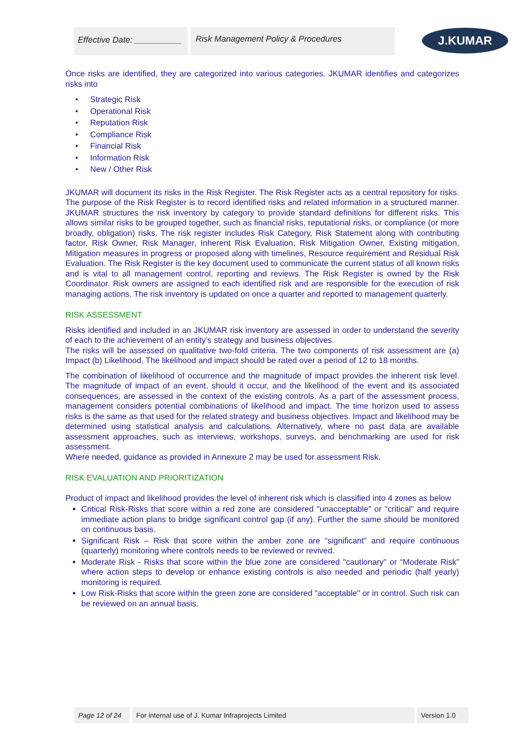Effective Date: __________
Risk Management Policy & Procedures
J.KUMAR
Once risks are identified, they are categorized into various categories. JKUMAR identifies and categorizes risks into
Strategic Risk
Operational Risk
Reputation Risk
Compliance Risk
Financial Risk
Information Risk
New / Other Risk
JKUMAR will document its risks in the Risk Register. The Risk Register acts as a central repository for risks. The purpose of the Risk Register is to record identified risks and related information in a structured manner. JKUMAR structures the risk inventory by category to provide standard definitions for different risks. This allows similar risks to be grouped together, such as financial risks, reputational risks, or compliance (or more broadly, obligation) risks. The risk register includes Risk Category, Risk Statement along with contributing factor, Risk Owner, Risk Manager, Inherent Risk Evaluation, Risk Mitigation Owner, Existing mitigation, Mitigation measures in progress or proposed along with timelines, Resource requirement and Residual Risk Evaluation. The Risk Register is the key document used to communicate the current status of all known risks and is vital to all management control, reporting and reviews. The Risk Register is owned by the Risk Coordinator. Risk owners are assigned to each identified risk and are responsible for the execution of risk managing actions. The risk inventory is updated on once a quarter and reported to management quarterly.
RISK ASSESSMENT
Risks identified and included in an JKUMAR risk inventory are assessed in order to understand the severity of each to the achievement of an entity’s strategy and business objectives.
The risks will be assessed on qualitative two-fold criteria. The two components of risk assessment are (a) Impact (b) Likelihood. The likelihood and impact should be rated over a period of 12 to 18 months.
The combination of likelihood of occurrence and the magnitude of impact provides the inherent risk level. The magnitude of impact of an event, should it occur, and the likelihood of the event and its associated consequences, are assessed in the context of the existing controls. As a part of the assessment process, management considers potential combinations of likelihood and impact. The time horizon used to assess risks is the same as that used for the related strategy and business objectives. Impact and likelihood may be determined using statistical analysis and calculations. Alternatively, where no past data are available assessment approaches, such as interviews, workshops, surveys, and benchmarking are used for risk assessment.
Where needed, guidance as provided in Annexure 2 may be used for assessment Risk.
RISK EVALUATION AND PRIORITIZATION
Product of impact and likelihood provides the level of inherent risk which is classified into 4 zones as below
Critical Risk-Risks that score within a red zone are considered "unacceptable" or "critical" and require immediate action plans to bridge significant control gap (if any). Further the same should be monitored on continuous basis.
Significant Risk – Risk that score within the amber zone are “significant” and require continuous (quarterly) monitoring where controls needs to be reviewed or revived.
Moderate Risk - Risks that score within the blue zone are considered "cautionary" or “Moderate Risk” where action steps to develop or enhance existing controls is also needed and periodic (half yearly) monitoring is required.
Low Risk-Risks that score within the green zone are considered "acceptable" or in control. Such risk can be reviewed on an annual basis.
Page 12 of 24
For internal use of J. Kumar Infraprojects Limited Version 1.0